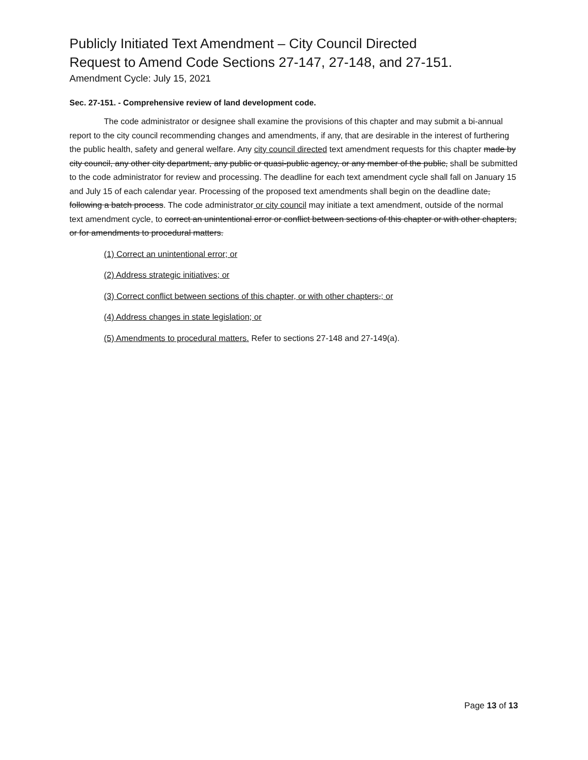Publicly Initiated Text Amendment – City Council Directed
Request to Amend Code Sections 27-147, 27-148, and 27-151.
Amendment Cycle: July 15, 2021
Sec. 27-151. - Comprehensive review of land development code.
The code administrator or designee shall examine the provisions of this chapter and may submit a bi-annual report to the city council recommending changes and amendments, if any, that are desirable in the interest of furthering the public health, safety and general welfare. Any city council directed text amendment requests for this chapter made by city council, any other city department, any public or quasi-public agency, or any member of the public, shall be submitted to the code administrator for review and processing. The deadline for each text amendment cycle shall fall on January 15 and July 15 of each calendar year. Processing of the proposed text amendments shall begin on the deadline date, following a batch process. The code administrator or city council may initiate a text amendment, outside of the normal text amendment cycle, to correct an unintentional error or conflict between sections of this chapter or with other chapters, or for amendments to procedural matters.
(1) Correct an unintentional error; or
(2) Address strategic initiatives; or
(3) Correct conflict between sections of this chapter, or with other chapters,; or
(4) Address changes in state legislation; or
(5) Amendments to procedural matters. Refer to sections 27-148 and 27-149(a).
Page 13 of 13